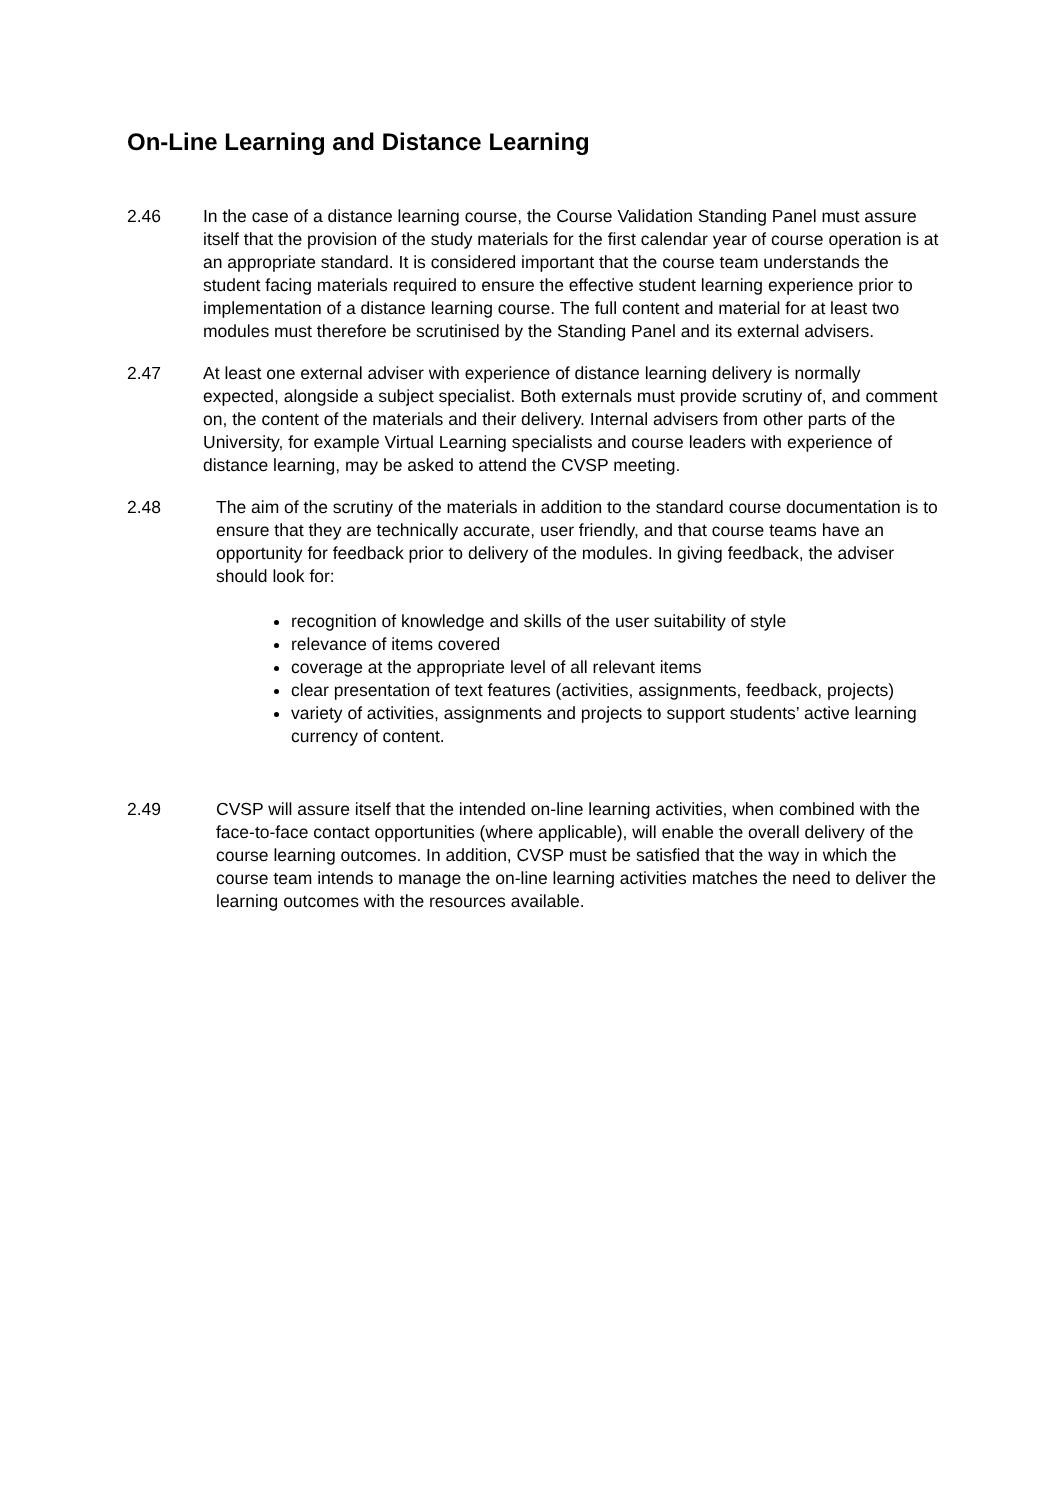On-Line Learning and Distance Learning
2.46 In the case of a distance learning course, the Course Validation Standing Panel must assure itself that the provision of the study materials for the first calendar year of course operation is at an appropriate standard. It is considered important that the course team understands the student facing materials required to ensure the effective student learning experience prior to implementation of a distance learning course. The full content and material for at least two modules must therefore be scrutinised by the Standing Panel and its external advisers.
2.47 At least one external adviser with experience of distance learning delivery is normally expected, alongside a subject specialist. Both externals must provide scrutiny of, and comment on, the content of the materials and their delivery. Internal advisers from other parts of the University, for example Virtual Learning specialists and course leaders with experience of distance learning, may be asked to attend the CVSP meeting.
2.48 The aim of the scrutiny of the materials in addition to the standard course documentation is to ensure that they are technically accurate, user friendly, and that course teams have an opportunity for feedback prior to delivery of the modules. In giving feedback, the adviser should look for:
recognition of knowledge and skills of the user suitability of style
relevance of items covered
coverage at the appropriate level of all relevant items
clear presentation of text features (activities, assignments, feedback, projects)
variety of activities, assignments and projects to support students’ active learning currency of content.
2.49 CVSP will assure itself that the intended on-line learning activities, when combined with the face-to-face contact opportunities (where applicable), will enable the overall delivery of the course learning outcomes. In addition, CVSP must be satisfied that the way in which the course team intends to manage the on-line learning activities matches the need to deliver the learning outcomes with the resources available.